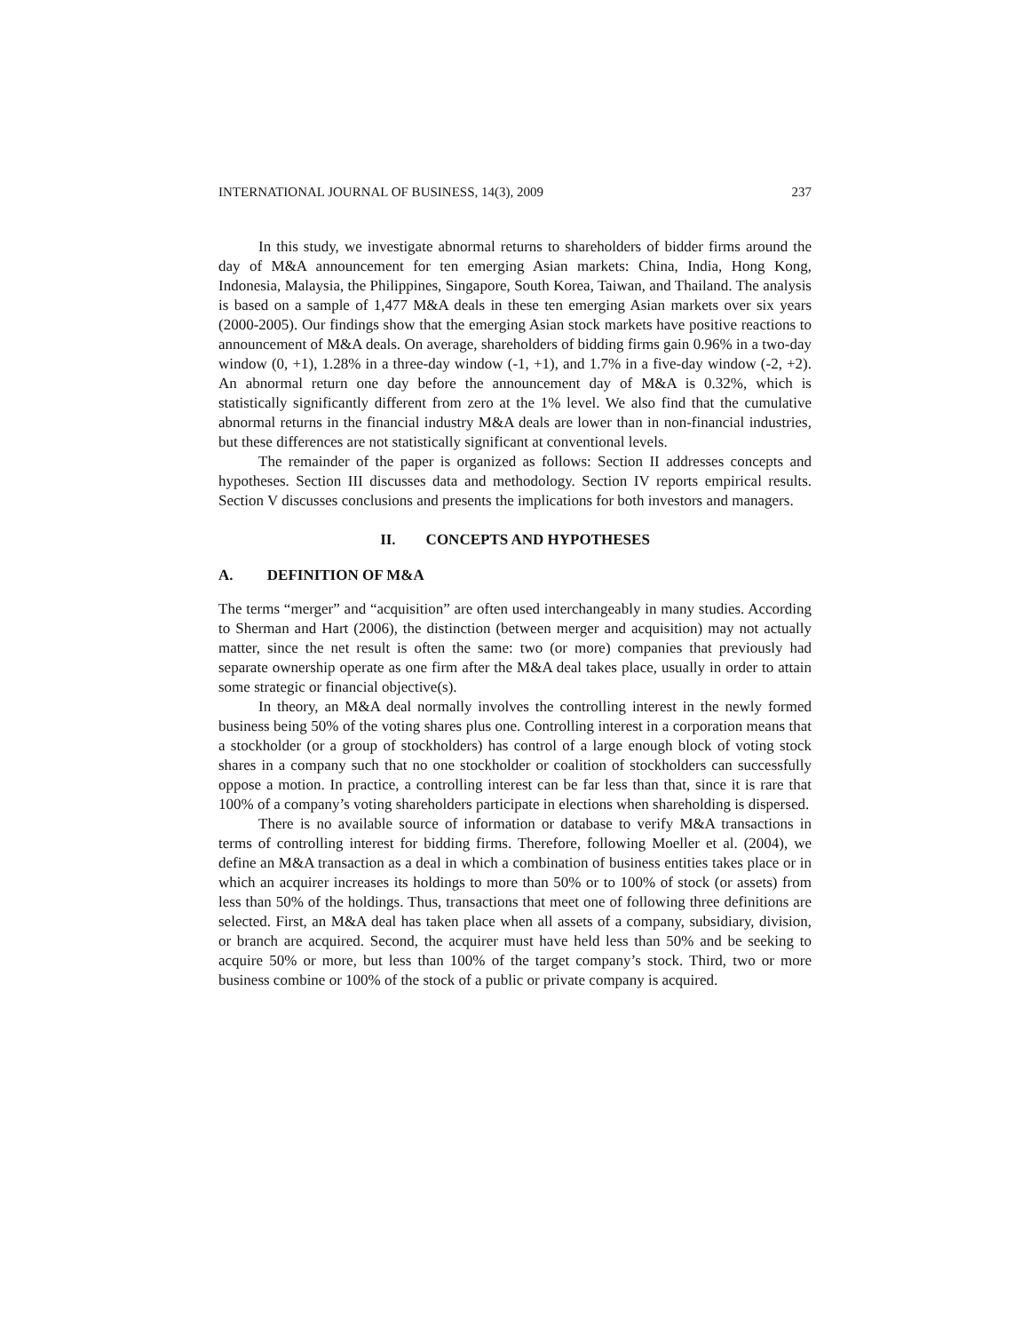INTERNATIONAL JOURNAL OF BUSINESS, 14(3), 2009 237
In this study, we investigate abnormal returns to shareholders of bidder firms around the day of M&A announcement for ten emerging Asian markets: China, India, Hong Kong, Indonesia, Malaysia, the Philippines, Singapore, South Korea, Taiwan, and Thailand. The analysis is based on a sample of 1,477 M&A deals in these ten emerging Asian markets over six years (2000-2005). Our findings show that the emerging Asian stock markets have positive reactions to announcement of M&A deals. On average, shareholders of bidding firms gain 0.96% in a two-day window (0, +1), 1.28% in a three-day window (-1, +1), and 1.7% in a five-day window (-2, +2). An abnormal return one day before the announcement day of M&A is 0.32%, which is statistically significantly different from zero at the 1% level. We also find that the cumulative abnormal returns in the financial industry M&A deals are lower than in non-financial industries, but these differences are not statistically significant at conventional levels.
The remainder of the paper is organized as follows: Section II addresses concepts and hypotheses. Section III discusses data and methodology. Section IV reports empirical results. Section V discusses conclusions and presents the implications for both investors and managers.
II. CONCEPTS AND HYPOTHESES
A. DEFINITION OF M&A
The terms “merger” and “acquisition” are often used interchangeably in many studies. According to Sherman and Hart (2006), the distinction (between merger and acquisition) may not actually matter, since the net result is often the same: two (or more) companies that previously had separate ownership operate as one firm after the M&A deal takes place, usually in order to attain some strategic or financial objective(s).
In theory, an M&A deal normally involves the controlling interest in the newly formed business being 50% of the voting shares plus one. Controlling interest in a corporation means that a stockholder (or a group of stockholders) has control of a large enough block of voting stock shares in a company such that no one stockholder or coalition of stockholders can successfully oppose a motion. In practice, a controlling interest can be far less than that, since it is rare that 100% of a company’s voting shareholders participate in elections when shareholding is dispersed.
There is no available source of information or database to verify M&A transactions in terms of controlling interest for bidding firms. Therefore, following Moeller et al. (2004), we define an M&A transaction as a deal in which a combination of business entities takes place or in which an acquirer increases its holdings to more than 50% or to 100% of stock (or assets) from less than 50% of the holdings. Thus, transactions that meet one of following three definitions are selected. First, an M&A deal has taken place when all assets of a company, subsidiary, division, or branch are acquired. Second, the acquirer must have held less than 50% and be seeking to acquire 50% or more, but less than 100% of the target company’s stock. Third, two or more business combine or 100% of the stock of a public or private company is acquired.